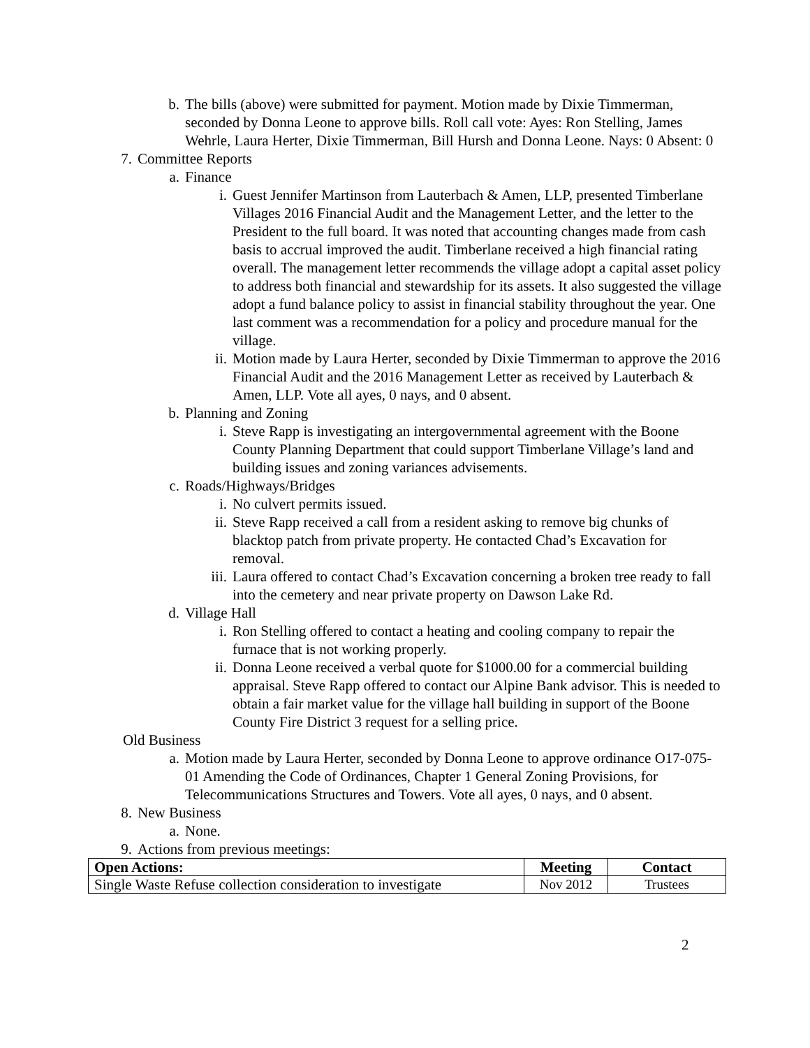b. The bills (above) were submitted for payment. Motion made by Dixie Timmerman, seconded by Donna Leone to approve bills. Roll call vote: Ayes: Ron Stelling, James Wehrle, Laura Herter, Dixie Timmerman, Bill Hursh and Donna Leone. Nays: 0 Absent: 0
7. Committee Reports
a. Finance
i. Guest Jennifer Martinson from Lauterbach & Amen, LLP, presented Timberlane Villages 2016 Financial Audit and the Management Letter, and the letter to the President to the full board. It was noted that accounting changes made from cash basis to accrual improved the audit. Timberlane received a high financial rating overall. The management letter recommends the village adopt a capital asset policy to address both financial and stewardship for its assets. It also suggested the village adopt a fund balance policy to assist in financial stability throughout the year. One last comment was a recommendation for a policy and procedure manual for the village.
ii. Motion made by Laura Herter, seconded by Dixie Timmerman to approve the 2016 Financial Audit and the 2016 Management Letter as received by Lauterbach & Amen, LLP. Vote all ayes, 0 nays, and 0 absent.
b. Planning and Zoning
i. Steve Rapp is investigating an intergovernmental agreement with the Boone County Planning Department that could support Timberlane Village’s land and building issues and zoning variances advisements.
c. Roads/Highways/Bridges
i. No culvert permits issued.
ii. Steve Rapp received a call from a resident asking to remove big chunks of blacktop patch from private property. He contacted Chad’s Excavation for removal.
iii. Laura offered to contact Chad’s Excavation concerning a broken tree ready to fall into the cemetery and near private property on Dawson Lake Rd.
d. Village Hall
i. Ron Stelling offered to contact a heating and cooling company to repair the furnace that is not working properly.
ii. Donna Leone received a verbal quote for $1000.00 for a commercial building appraisal. Steve Rapp offered to contact our Alpine Bank advisor. This is needed to obtain a fair market value for the village hall building in support of the Boone County Fire District 3 request for a selling price.
Old Business
a. Motion made by Laura Herter, seconded by Donna Leone to approve ordinance O17-075-01 Amending the Code of Ordinances, Chapter 1 General Zoning Provisions, for Telecommunications Structures and Towers. Vote all ayes, 0 nays, and 0 absent.
8. New Business
a. None.
9. Actions from previous meetings:
| Open Actions: | Meeting | Contact |
| --- | --- | --- |
| Single Waste Refuse collection consideration to investigate | Nov 2012 | Trustees |
2